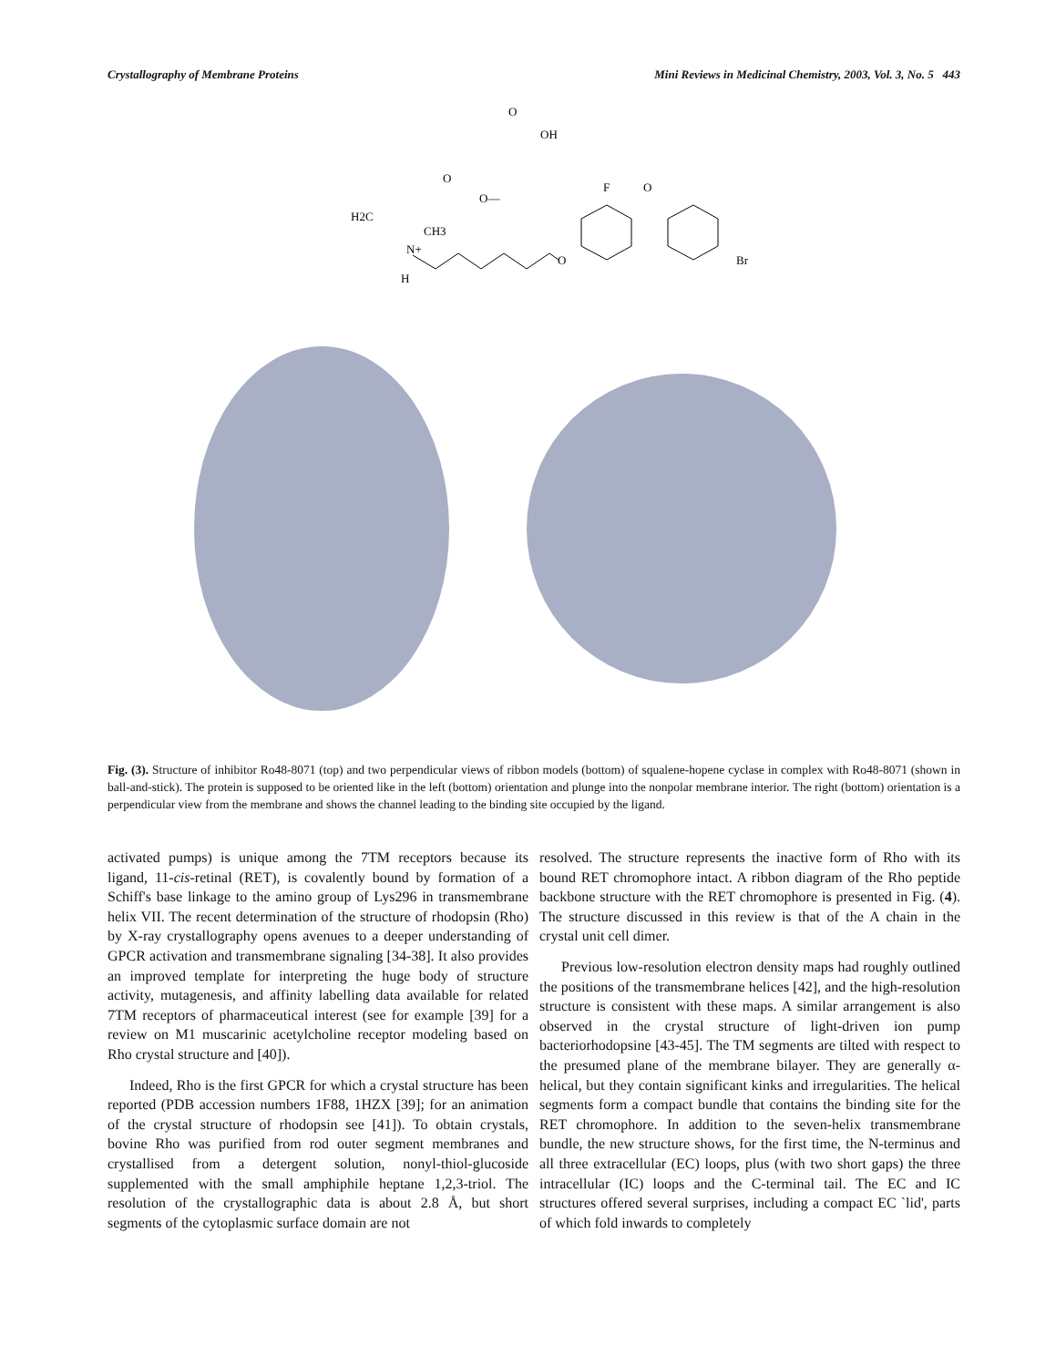Crystallography of Membrane Proteins Mini Reviews in Medicinal Chemistry, 2003, Vol. 3, No. 5 443
O
OH
O
O—
H2C
CH3
N+
H
F
O
O
Br
Fig. (3). Structure of inhibitor Ro48-8071 (top) and two perpendicular views of ribbon models (bottom) of squalene-hopene cyclase in complex with Ro48-8071 (shown in ball-and-stick). The protein is supposed to be oriented like in the left (bottom) orientation and plunge into the nonpolar membrane interior. The right (bottom) orientation is a perpendicular view from the membrane and shows the channel leading to the binding site occupied by the ligand.
activated pumps) is unique among the 7TM receptors because its ligand, 11-cis-retinal (RET), is covalently bound by formation of a Schiff's base linkage to the amino group of Lys296 in transmembrane helix VII. The recent determination of the structure of rhodopsin (Rho) by X-ray crystallography opens avenues to a deeper understanding of GPCR activation and transmembrane signaling [34-38]. It also provides an improved template for interpreting the huge body of structure activity, mutagenesis, and affinity labelling data available for related 7TM receptors of pharmaceutical interest (see for example [39] for a review on M1 muscarinic acetylcholine receptor modeling based on Rho crystal structure and [40]).
Indeed, Rho is the first GPCR for which a crystal structure has been reported (PDB accession numbers 1F88, 1HZX [39]; for an animation of the crystal structure of rhodopsin see [41]). To obtain crystals, bovine Rho was purified from rod outer segment membranes and crystallised from a detergent solution, nonyl-thiol-glucoside supplemented with the small amphiphile heptane 1,2,3-triol. The resolution of the crystallographic data is about 2.8 Å, but short segments of the cytoplasmic surface domain are not
resolved. The structure represents the inactive form of Rho with its bound RET chromophore intact. A ribbon diagram of the Rho peptide backbone structure with the RET chromophore is presented in Fig. (4). The structure discussed in this review is that of the A chain in the crystal unit cell dimer.
Previous low-resolution electron density maps had roughly outlined the positions of the transmembrane helices [42], and the high-resolution structure is consistent with these maps. A similar arrangement is also observed in the crystal structure of light-driven ion pump bacteriorhodopsine [43-45]. The TM segments are tilted with respect to the presumed plane of the membrane bilayer. They are generally α-helical, but they contain significant kinks and irregularities. The helical segments form a compact bundle that contains the binding site for the RET chromophore. In addition to the seven-helix transmembrane bundle, the new structure shows, for the first time, the N-terminus and all three extracellular (EC) loops, plus (with two short gaps) the three intracellular (IC) loops and the C-terminal tail. The EC and IC structures offered several surprises, including a compact EC `lid', parts of which fold inwards to completely